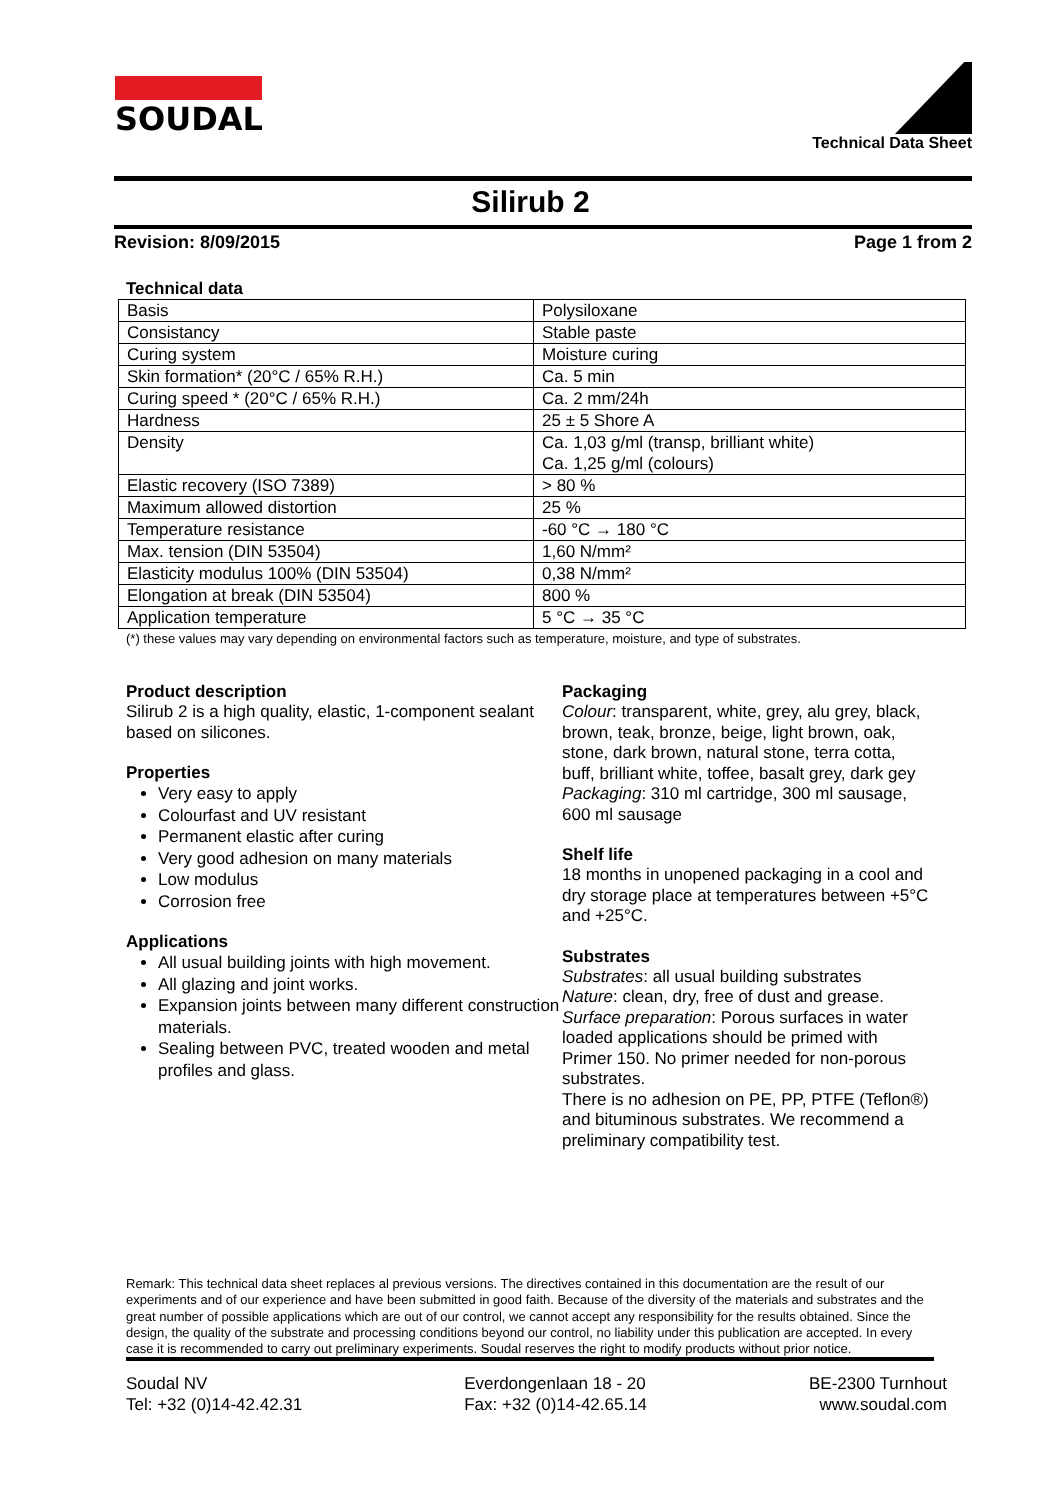SOUDAL
Technical Data Sheet
Silirub 2
Revision: 8/09/2015 Page 1 from 2
Technical data
| Basis | Polysiloxane |
| Consistancy | Stable paste |
| Curing system | Moisture curing |
| Skin formation* (20°C / 65% R.H.) | Ca. 5 min |
| Curing speed * (20°C / 65% R.H.) | Ca. 2 mm/24h |
| Hardness | 25 ± 5 Shore A |
| Density | Ca. 1,03 g/ml (transp, brilliant white) Ca. 1,25 g/ml (colours) |
| Elastic recovery (ISO 7389) | > 80 % |
| Maximum allowed distortion | 25 % |
| Temperature resistance | -60 °C → 180 °C |
| Max. tension (DIN 53504) | 1,60 N/mm² |
| Elasticity modulus 100% (DIN 53504) | 0,38 N/mm² |
| Elongation at break (DIN 53504) | 800 % |
| Application temperature | 5 °C → 35 °C |
(*) these values may vary depending on environmental factors such as temperature, moisture, and type of substrates.
Product description
Silirub 2 is a high quality, elastic, 1-component sealant based on silicones.
Properties
Very easy to apply
Colourfast and UV resistant
Permanent elastic after curing
Very good adhesion on many materials
Low modulus
Corrosion free
Applications
All usual building joints with high movement.
All glazing and joint works.
Expansion joints between many different construction materials.
Sealing between PVC, treated wooden and metal profiles and glass.
Packaging
Colour: transparent, white, grey, alu grey, black, brown, teak, bronze, beige, light brown, oak, stone, dark brown, natural stone, terra cotta, buff, brilliant white, toffee, basalt grey, dark gey
Packaging: 310 ml cartridge, 300 ml sausage, 600 ml sausage
Shelf life
18 months in unopened packaging in a cool and dry storage place at temperatures between +5°C and +25°C.
Substrates
Substrates: all usual building substrates
Nature: clean, dry, free of dust and grease.
Surface preparation: Porous surfaces in water loaded applications should be primed with Primer 150. No primer needed for non-porous substrates.
There is no adhesion on PE, PP, PTFE (Teflon®) and bituminous substrates. We recommend a preliminary compatibility test.
Remark: This technical data sheet replaces al previous versions. The directives contained in this documentation are the result of our experiments and of our experience and have been submitted in good faith. Because of the diversity of the materials and substrates and the great number of possible applications which are out of our control, we cannot accept any responsibility for the results obtained. Since the design, the quality of the substrate and processing conditions beyond our control, no liability under this publication are accepted. In every case it is recommended to carry out preliminary experiments. Soudal reserves the right to modify products without prior notice.
Soudal NV
Tel: +32 (0)14-42.42.31
Everdongenlaan 18 - 20
Fax: +32 (0)14-42.65.14
BE-2300 Turnhout
www.soudal.com